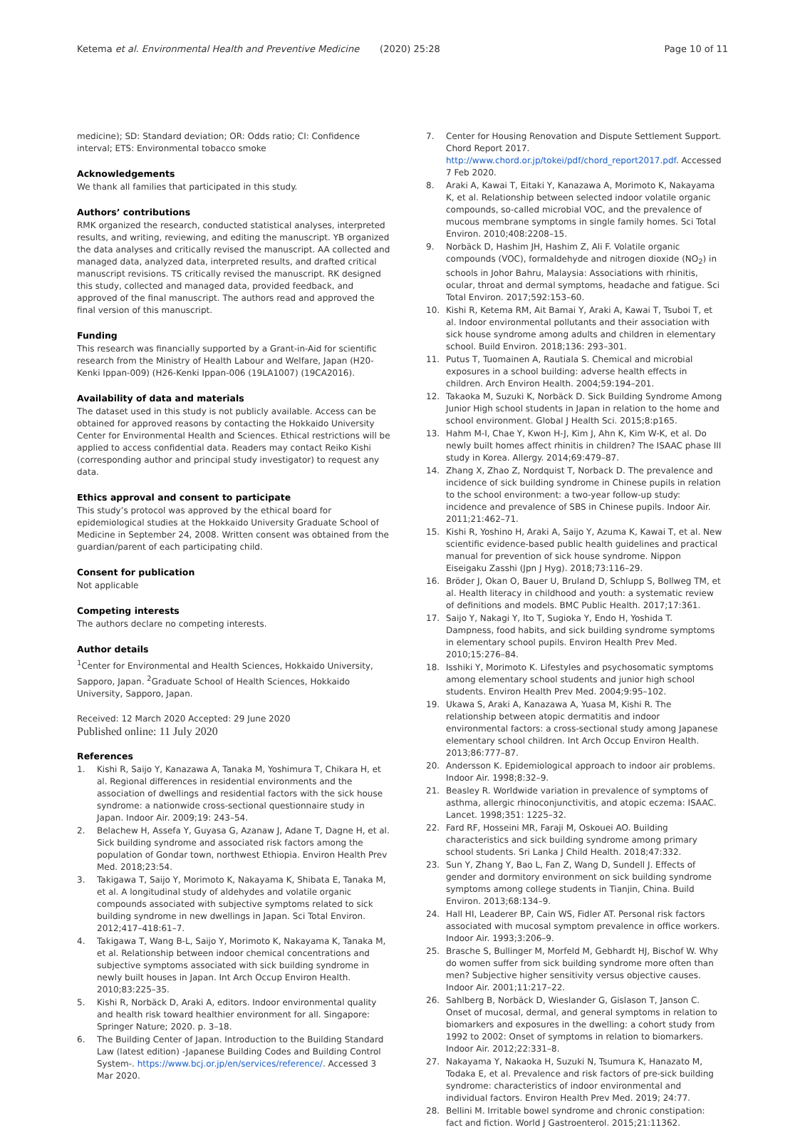Ketema et al. Environmental Health and Preventive Medicine (2020) 25:28 Page 10 of 11
medicine); SD: Standard deviation; OR: Odds ratio; CI: Confidence interval; ETS: Environmental tobacco smoke
Acknowledgements
We thank all families that participated in this study.
Authors’ contributions
RMK organized the research, conducted statistical analyses, interpreted results, and writing, reviewing, and editing the manuscript. YB organized the data analyses and critically revised the manuscript. AA collected and managed data, analyzed data, interpreted results, and drafted critical manuscript revisions. TS critically revised the manuscript. RK designed this study, collected and managed data, provided feedback, and approved of the final manuscript. The authors read and approved the final version of this manuscript.
Funding
This research was financially supported by a Grant-in-Aid for scientific research from the Ministry of Health Labour and Welfare, Japan (H20-Kenki Ippan-009) (H26-Kenki Ippan-006 (19LA1007) (19CA2016).
Availability of data and materials
The dataset used in this study is not publicly available. Access can be obtained for approved reasons by contacting the Hokkaido University Center for Environmental Health and Sciences. Ethical restrictions will be applied to access confidential data. Readers may contact Reiko Kishi (corresponding author and principal study investigator) to request any data.
Ethics approval and consent to participate
This study’s protocol was approved by the ethical board for epidemiological studies at the Hokkaido University Graduate School of Medicine in September 24, 2008. Written consent was obtained from the guardian/parent of each participating child.
Consent for publication
Not applicable
Competing interests
The authors declare no competing interests.
Author details
<sup>1</sup> Center for Environmental and Health Sciences, Hokkaido University, Sapporo, Japan. <sup>2</sup>Graduate School of Health Sciences, Hokkaido University, Sapporo, Japan.
Received: 12 March 2020 Accepted: 29 June 2020
Published online: 11 July 2020
References
1. Kishi R, Saijo Y, Kanazawa A, Tanaka M, Yoshimura T, Chikara H, et al. Regional differences in residential environments and the association of dwellings and residential factors with the sick house syndrome: a nationwide cross-sectional questionnaire study in Japan. Indoor Air. 2009;19: 243–54.
2. Belachew H, Assefa Y, Guyasa G, Azanaw J, Adane T, Dagne H, et al. Sick building syndrome and associated risk factors among the population of Gondar town, northwest Ethiopia. Environ Health Prev Med. 2018;23:54.
3. Takigawa T, Saijo Y, Morimoto K, Nakayama K, Shibata E, Tanaka M, et al. A longitudinal study of aldehydes and volatile organic compounds associated with subjective symptoms related to sick building syndrome in new dwellings in Japan. Sci Total Environ. 2012;417–418:61–7.
4. Takigawa T, Wang B-L, Saijo Y, Morimoto K, Nakayama K, Tanaka M, et al. Relationship between indoor chemical concentrations and subjective symptoms associated with sick building syndrome in newly built houses in Japan. Int Arch Occup Environ Health. 2010;83:225–35.
5. Kishi R, Norbäck D, Araki A, editors. Indoor environmental quality and health risk toward healthier environment for all. Singapore: Springer Nature; 2020. p. 3–18.
6. The Building Center of Japan. Introduction to the Building Standard Law (latest edition) -Japanese Building Codes and Building Control System-. https://www.bcj.or.jp/en/services/reference/. Accessed 3 Mar 2020.
7. Center for Housing Renovation and Dispute Settlement Support. Chord Report 2017. http://www.chord.or.jp/tokei/pdf/chord_report2017.pdf. Accessed 7 Feb 2020.
8. Araki A, Kawai T, Eitaki Y, Kanazawa A, Morimoto K, Nakayama K, et al. Relationship between selected indoor volatile organic compounds, so-called microbial VOC, and the prevalence of mucous membrane symptoms in single family homes. Sci Total Environ. 2010;408:2208–15.
9. Norbäck D, Hashim JH, Hashim Z, Ali F. Volatile organic compounds (VOC), formaldehyde and nitrogen dioxide (NO<sub>2</sub>) in schools in Johor Bahru, Malaysia: Associations with rhinitis, ocular, throat and dermal symptoms, headache and fatigue. Sci Total Environ. 2017;592:153–60.
10. Kishi R, Ketema RM, Ait Bamai Y, Araki A, Kawai T, Tsuboi T, et al. Indoor environmental pollutants and their association with sick house syndrome among adults and children in elementary school. Build Environ. 2018;136: 293–301.
11. Putus T, Tuomainen A, Rautiala S. Chemical and microbial exposures in a school building: adverse health effects in children. Arch Environ Health. 2004;59:194–201.
12. Takaoka M, Suzuki K, Norbäck D. Sick Building Syndrome Among Junior High school students in Japan in relation to the home and school environment. Global J Health Sci. 2015;8:p165.
13. Hahm M-I, Chae Y, Kwon H-J, Kim J, Ahn K, Kim W-K, et al. Do newly built homes affect rhinitis in children? The ISAAC phase III study in Korea. Allergy. 2014;69:479–87.
14. Zhang X, Zhao Z, Nordquist T, Norback D. The prevalence and incidence of sick building syndrome in Chinese pupils in relation to the school environment: a two-year follow-up study: incidence and prevalence of SBS in Chinese pupils. Indoor Air. 2011;21:462–71.
15. Kishi R, Yoshino H, Araki A, Saijo Y, Azuma K, Kawai T, et al. New scientific evidence-based public health guidelines and practical manual for prevention of sick house syndrome. Nippon Eiseigaku Zasshi (Jpn J Hyg). 2018;73:116–29.
16. Bröder J, Okan O, Bauer U, Bruland D, Schlupp S, Bollweg TM, et al. Health literacy in childhood and youth: a systematic review of definitions and models. BMC Public Health. 2017;17:361.
17. Saijo Y, Nakagi Y, Ito T, Sugioka Y, Endo H, Yoshida T. Dampness, food habits, and sick building syndrome symptoms in elementary school pupils. Environ Health Prev Med. 2010;15:276–84.
18. Isshiki Y, Morimoto K. Lifestyles and psychosomatic symptoms among elementary school students and junior high school students. Environ Health Prev Med. 2004;9:95–102.
19. Ukawa S, Araki A, Kanazawa A, Yuasa M, Kishi R. The relationship between atopic dermatitis and indoor environmental factors: a cross-sectional study among Japanese elementary school children. Int Arch Occup Environ Health. 2013;86:777–87.
20. Andersson K. Epidemiological approach to indoor air problems. Indoor Air. 1998;8:32–9.
21. Beasley R. Worldwide variation in prevalence of symptoms of asthma, allergic rhinoconjunctivitis, and atopic eczema: ISAAC. Lancet. 1998;351: 1225–32.
22. Fard RF, Hosseini MR, Faraji M, Oskouei AO. Building characteristics and sick building syndrome among primary school students. Sri Lanka J Child Health. 2018;47:332.
23. Sun Y, Zhang Y, Bao L, Fan Z, Wang D, Sundell J. Effects of gender and dormitory environment on sick building syndrome symptoms among college students in Tianjin, China. Build Environ. 2013;68:134–9.
24. Hall HI, Leaderer BP, Cain WS, Fidler AT. Personal risk factors associated with mucosal symptom prevalence in office workers. Indoor Air. 1993;3:206–9.
25. Brasche S, Bullinger M, Morfeld M, Gebhardt HJ, Bischof W. Why do women suffer from sick building syndrome more often than men? Subjective higher sensitivity versus objective causes. Indoor Air. 2001;11:217–22.
26. Sahlberg B, Norbäck D, Wieslander G, Gislason T, Janson C. Onset of mucosal, dermal, and general symptoms in relation to biomarkers and exposures in the dwelling: a cohort study from 1992 to 2002: Onset of symptoms in relation to biomarkers. Indoor Air. 2012;22:331–8.
27. Nakayama Y, Nakaoka H, Suzuki N, Tsumura K, Hanazato M, Todaka E, et al. Prevalence and risk factors of pre-sick building syndrome: characteristics of indoor environmental and individual factors. Environ Health Prev Med. 2019; 24:77.
28. Bellini M. Irritable bowel syndrome and chronic constipation: fact and fiction. World J Gastroenterol. 2015;21:11362.